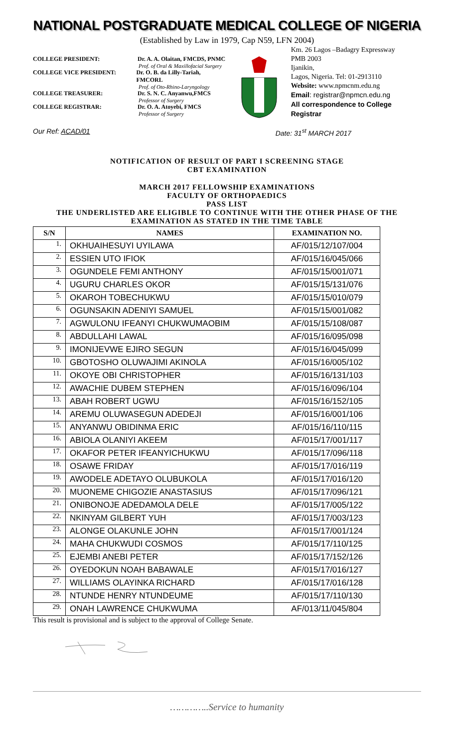NATIONAL POSTGRADUATE MEDICAL COLLEGE OF NIGERIA
(Established by Law in 1979, Cap N59, LFN 2004)
COLLEGE PRESIDENT: Dr. A. A. Olaitan, FMCDS, PNMC
Prof. of Oral & Maxillofacial Surgery
COLLEGE VICE PRESIDENT: Dr. O. B. da Lilly-Tariah, FMCORL
Prof. of Oto-Rhino-Laryngology
COLLEGE TREASURER: Dr. S. N. C. Anyanwu,FMCS
Professor of Surgery
COLLEGE REGISTRAR: Dr. O. A. Atoyebi, FMCS
Professor of Surgery
Km. 26 Lagos –Badagry Expressway
PMB 2003
Ijanikin,
Lagos, Nigeria. Tel: 01-2913110
Website: www.npmcnm.edu.ng
Email: registrar@npmcn.edu.ng
All correspondence to College Registrar
Our Ref: ACAD/01 Date: 31<sup>st</sup> MARCH 2017
NOTIFICATION OF RESULT OF PART I SCREENING STAGE
CBT EXAMINATION
MARCH 2017 FELLOWSHIP EXAMINATIONS
FACULTY OF ORTHOPAEDICS
PASS LIST
THE UNDERLISTED ARE ELIGIBLE TO CONTINUE WITH THE OTHER PHASE OF THE EXAMINATION AS STATED IN THE TIME TABLE
| S/N | NAMES | EXAMINATION NO. |
| --- | --- | --- |
| 1. | OKHUAIHESUYI UYILAWA | AF/015/12/107/004 |
| 2. | ESSIEN UTO IFIOK | AF/015/16/045/066 |
| 3. | OGUNDELE FEMI ANTHONY | AF/015/15/001/071 |
| 4. | UGURU CHARLES OKOR | AF/015/15/131/076 |
| 5. | OKAROH TOBECHUKWU | AF/015/15/010/079 |
| 6. | OGUNSAKIN ADENIYI SAMUEL | AF/015/15/001/082 |
| 7. | AGWULONU IFEANYI CHUKWUMAOBIM | AF/015/15/108/087 |
| 8. | ABDULLAHI LAWAL | AF/015/16/095/098 |
| 9. | IMONIJEVWE EJIRO SEGUN | AF/015/16/045/099 |
| 10. | GBOTOSHO OLUWAJIMI AKINOLA | AF/015/16/005/102 |
| 11. | OKOYE OBI CHRISTOPHER | AF/015/16/131/103 |
| 12. | AWACHIE DUBEM STEPHEN | AF/015/16/096/104 |
| 13. | ABAH ROBERT UGWU | AF/015/16/152/105 |
| 14. | AREMU OLUWASEGUN ADEDEJI | AF/015/16/001/106 |
| 15. | ANYANWU OBIDINMA ERIC | AF/015/16/110/115 |
| 16. | ABIOLA OLANIYI AKEEM | AF/015/17/001/117 |
| 17. | OKAFOR PETER IFEANYICHUKWU | AF/015/17/096/118 |
| 18. | OSAWE FRIDAY | AF/015/17/016/119 |
| 19. | AWODELE ADETAYO OLUBUKOLA | AF/015/17/016/120 |
| 20. | MUONEME CHIGOZIE ANASTASIUS | AF/015/17/096/121 |
| 21. | ONIBONOJE ADEDAMOLA DELE | AF/015/17/005/122 |
| 22. | NKINYAM GILBERT YUH | AF/015/17/003/123 |
| 23. | ALONGE OLAKUNLE JOHN | AF/015/17/001/124 |
| 24. | MAHA CHUKWUDI COSMOS | AF/015/17/110/125 |
| 25. | EJEMBI ANEBI PETER | AF/015/17/152/126 |
| 26. | OYEDOKUN NOAH BABAWALE | AF/015/17/016/127 |
| 27. | WILLIAMS OLAYINKA RICHARD | AF/015/17/016/128 |
| 28. | NTUNDE HENRY NTUNDEUME | AF/015/17/110/130 |
| 29. | ONAH LAWRENCE CHUKWUMA | AF/013/11/045/804 |
This result is provisional and is subject to the approval of College Senate.
…………..Service to humanity